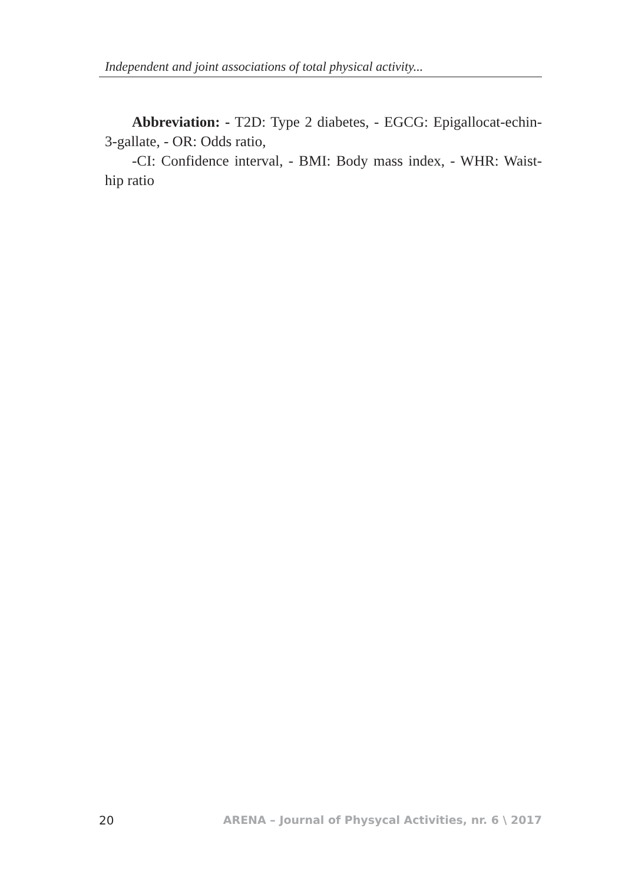Independent and joint associations of total physical activity...
Abbreviation: - T2D: Type 2 diabetes, - EGCG: Epigallocat-echin-3-gallate, - OR: Odds ratio,
-CI: Confidence interval, - BMI: Body mass index, - WHR: Waist-hip ratio
20 ARENA – Journal of Physycal Activities, nr. 6 \ 2017